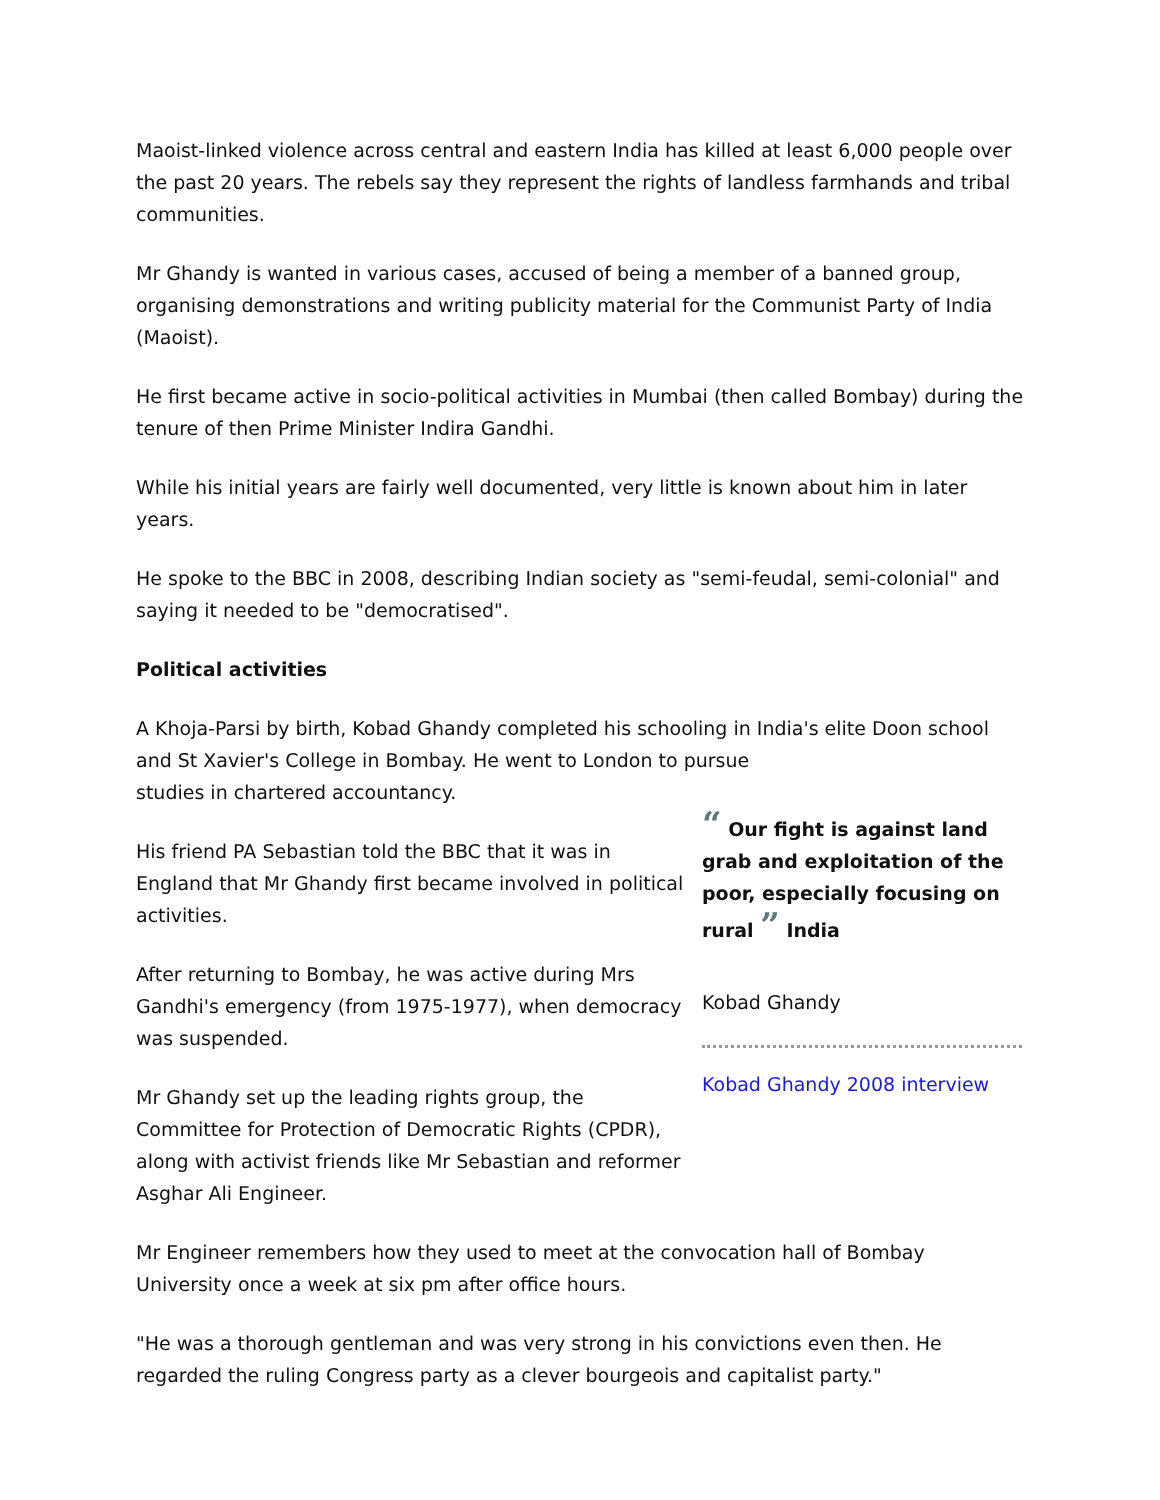Maoist-linked violence across central and eastern India has killed at least 6,000 people over the past 20 years. The rebels say they represent the rights of landless farmhands and tribal communities.
Mr Ghandy is wanted in various cases, accused of being a member of a banned group, organising demonstrations and writing publicity material for the Communist Party of India (Maoist).
He first became active in socio-political activities in Mumbai (then called Bombay) during the tenure of then Prime Minister Indira Gandhi.
While his initial years are fairly well documented, very little is known about him in later years.
He spoke to the BBC in 2008, describing Indian society as "semi-feudal, semi-colonial" and saying it needed to be "democratised".
Political activities
A Khoja-Parsi by birth, Kobad Ghandy completed his schooling in India's elite Doon school and St Xavier's College in Bombay. He went to London to pursue
studies in chartered accountancy.
His friend PA Sebastian told the BBC that it was in England that Mr Ghandy first became involved in political activities.
After returning to Bombay, he was active during Mrs Gandhi's emergency (from 1975-1977), when democracy was suspended.
Mr Ghandy set up the leading rights group, the Committee for Protection of Democratic Rights (CPDR), along with activist friends like Mr Sebastian and reformer Asghar Ali Engineer.
“ Our fight is against land grab and exploitation of the poor, especially focusing on rural ” India
Kobad Ghandy
Kobad Ghandy 2008 interview
Mr Engineer remembers how they used to meet at the convocation hall of Bombay University once a week at six pm after office hours.
"He was a thorough gentleman and was very strong in his convictions even then. He regarded the ruling Congress party as a clever bourgeois and capitalist party."